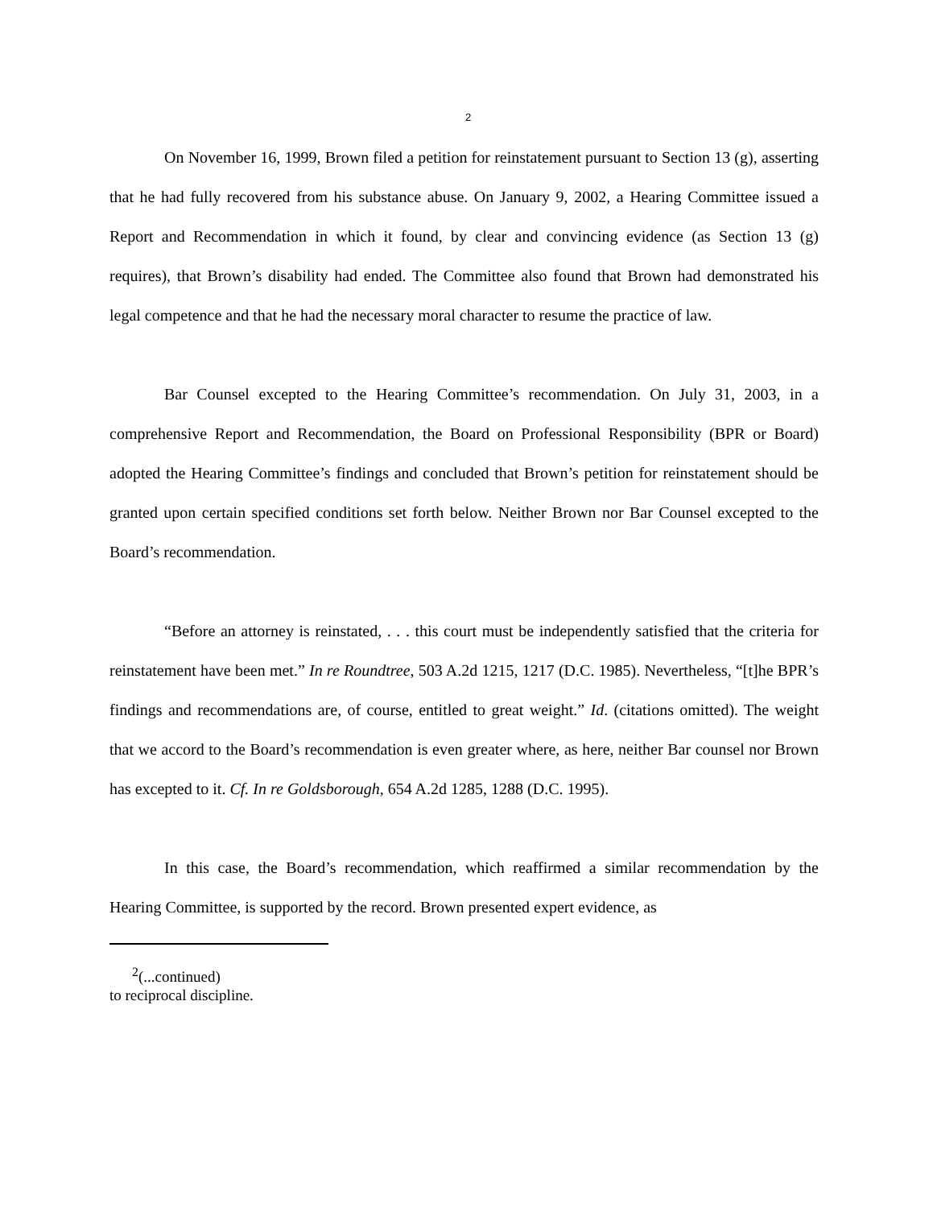2
On November 16, 1999, Brown filed a petition for reinstatement pursuant to Section 13 (g), asserting that he had fully recovered from his substance abuse. On January 9, 2002, a Hearing Committee issued a Report and Recommendation in which it found, by clear and convincing evidence (as Section 13 (g) requires), that Brown’s disability had ended. The Committee also found that Brown had demonstrated his legal competence and that he had the necessary moral character to resume the practice of law.
Bar Counsel excepted to the Hearing Committee’s recommendation. On July 31, 2003, in a comprehensive Report and Recommendation, the Board on Professional Responsibility (BPR or Board) adopted the Hearing Committee’s findings and concluded that Brown’s petition for reinstatement should be granted upon certain specified conditions set forth below. Neither Brown nor Bar Counsel excepted to the Board’s recommendation.
“Before an attorney is reinstated, . . . this court must be independently satisfied that the criteria for reinstatement have been met.” In re Roundtree, 503 A.2d 1215, 1217 (D.C. 1985). Nevertheless, “[t]he BPR’s findings and recommendations are, of course, entitled to great weight.” Id. (citations omitted). The weight that we accord to the Board’s recommendation is even greater where, as here, neither Bar counsel nor Brown has excepted to it. Cf. In re Goldsborough, 654 A.2d 1285, 1288 (D.C. 1995).
In this case, the Board’s recommendation, which reaffirmed a similar recommendation by the Hearing Committee, is supported by the record. Brown presented expert evidence, as
<sup>2</sup> (...continued)
to reciprocal discipline.